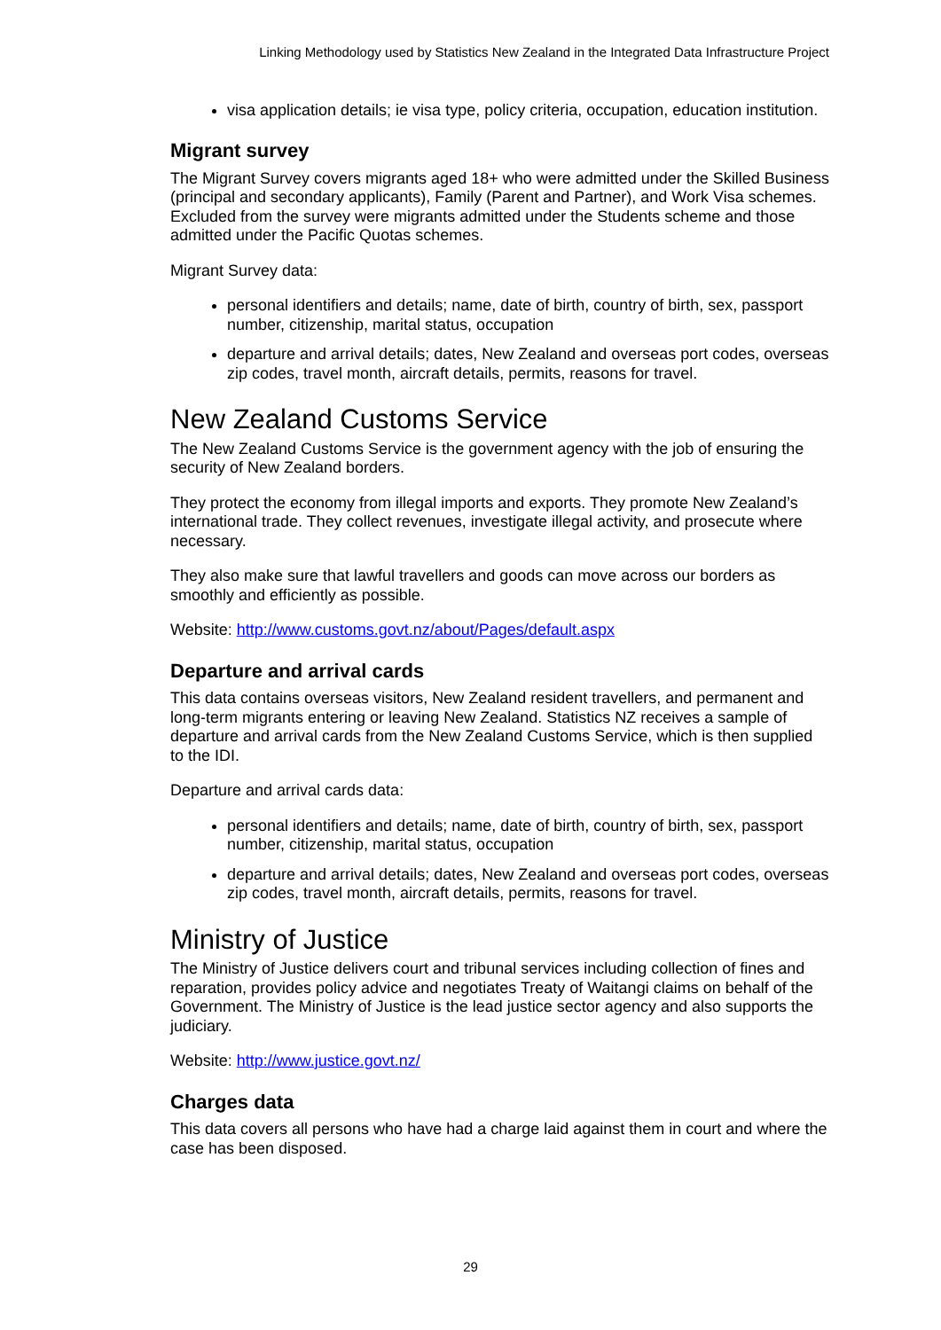Linking Methodology used by Statistics New Zealand in the Integrated Data Infrastructure Project
visa application details; ie visa type, policy criteria, occupation, education institution.
Migrant survey
The Migrant Survey covers migrants aged 18+ who were admitted under the Skilled Business (principal and secondary applicants), Family (Parent and Partner), and Work Visa schemes. Excluded from the survey were migrants admitted under the Students scheme and those admitted under the Pacific Quotas schemes.
Migrant Survey data:
personal identifiers and details; name, date of birth, country of birth, sex, passport number, citizenship, marital status, occupation
departure and arrival details; dates, New Zealand and overseas port codes, overseas zip codes, travel month, aircraft details, permits, reasons for travel.
New Zealand Customs Service
The New Zealand Customs Service is the government agency with the job of ensuring the security of New Zealand borders.
They protect the economy from illegal imports and exports. They promote New Zealand’s international trade. They collect revenues, investigate illegal activity, and prosecute where necessary.
They also make sure that lawful travellers and goods can move across our borders as smoothly and efficiently as possible.
Website: http://www.customs.govt.nz/about/Pages/default.aspx
Departure and arrival cards
This data contains overseas visitors, New Zealand resident travellers, and permanent and long-term migrants entering or leaving New Zealand. Statistics NZ receives a sample of departure and arrival cards from the New Zealand Customs Service, which is then supplied to the IDI.
Departure and arrival cards data:
personal identifiers and details; name, date of birth, country of birth, sex, passport number, citizenship, marital status, occupation
departure and arrival details; dates, New Zealand and overseas port codes, overseas zip codes, travel month, aircraft details, permits, reasons for travel.
Ministry of Justice
The Ministry of Justice delivers court and tribunal services including collection of fines and reparation, provides policy advice and negotiates Treaty of Waitangi claims on behalf of the Government. The Ministry of Justice is the lead justice sector agency and also supports the judiciary.
Website: http://www.justice.govt.nz/
Charges data
This data covers all persons who have had a charge laid against them in court and where the case has been disposed.
29